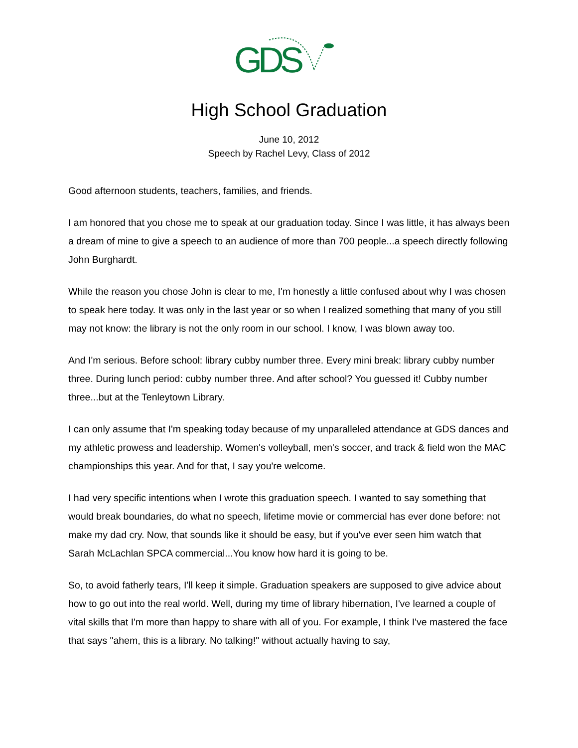GDS
High School Graduation
June 10, 2012
Speech by Rachel Levy, Class of 2012
Good afternoon students, teachers, families, and friends.
I am honored that you chose me to speak at our graduation today. Since I was little, it has always been a dream of mine to give a speech to an audience of more than 700 people...a speech directly following John Burghardt.
While the reason you chose John is clear to me, I'm honestly a little confused about why I was chosen to speak here today. It was only in the last year or so when I realized something that many of you still may not know: the library is not the only room in our school. I know, I was blown away too.
And I'm serious. Before school: library cubby number three. Every mini break: library cubby number three. During lunch period: cubby number three. And after school? You guessed it! Cubby number three...but at the Tenleytown Library.
I can only assume that I'm speaking today because of my unparalleled attendance at GDS dances and my athletic prowess and leadership. Women's volleyball, men's soccer, and track & field won the MAC championships this year. And for that, I say you're welcome.
I had very specific intentions when I wrote this graduation speech. I wanted to say something that would break boundaries, do what no speech, lifetime movie or commercial has ever done before: not make my dad cry. Now, that sounds like it should be easy, but if you've ever seen him watch that Sarah McLachlan SPCA commercial...You know how hard it is going to be.
So, to avoid fatherly tears, I'll keep it simple. Graduation speakers are supposed to give advice about how to go out into the real world. Well, during my time of library hibernation, I've learned a couple of vital skills that I'm more than happy to share with all of you. For example, I think I've mastered the face that says "ahem, this is a library. No talking!" without actually having to say,